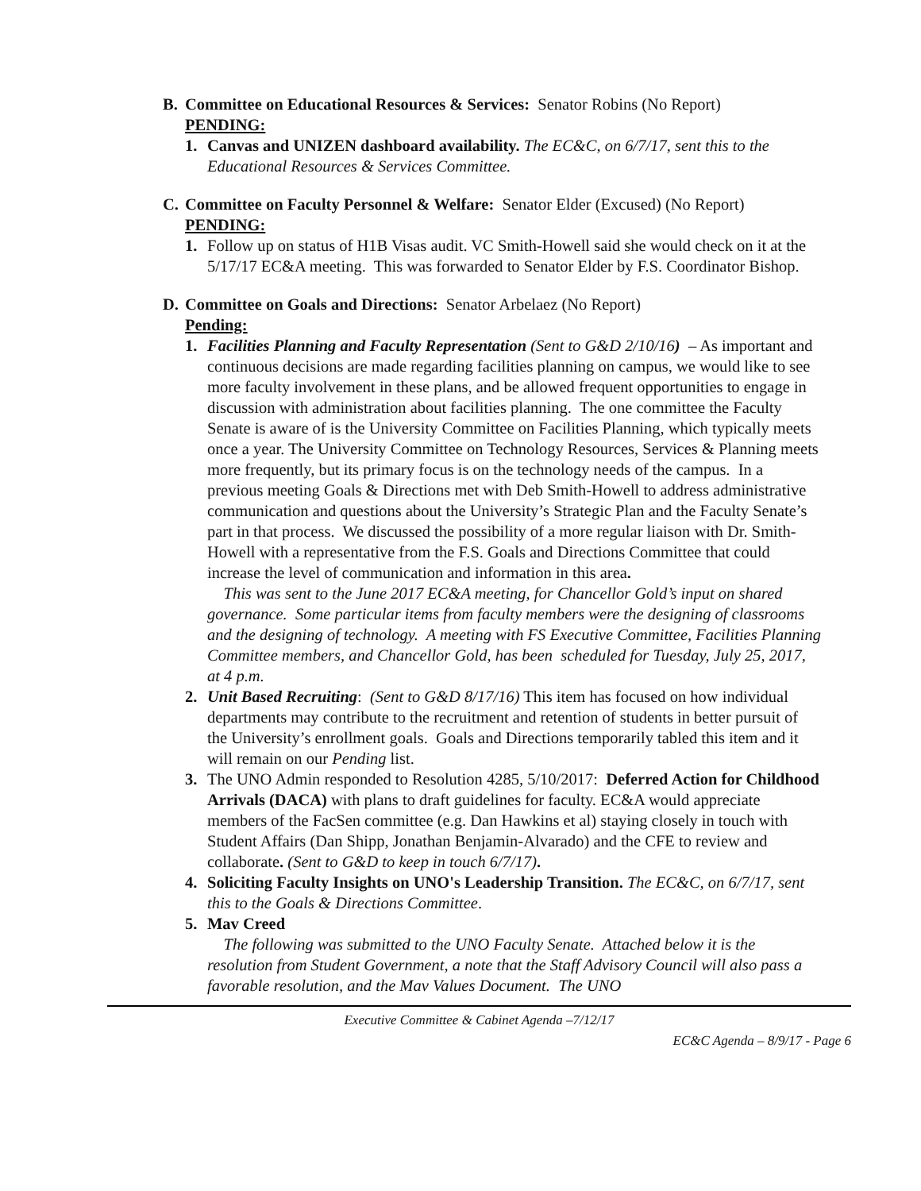B. Committee on Educational Resources & Services: Senator Robins (No Report)
PENDING:
1. Canvas and UNIZEN dashboard availability. The EC&C, on 6/7/17, sent this to the Educational Resources & Services Committee.
C. Committee on Faculty Personnel & Welfare: Senator Elder (Excused) (No Report)
PENDING:
1. Follow up on status of H1B Visas audit. VC Smith-Howell said she would check on it at the 5/17/17 EC&A meeting. This was forwarded to Senator Elder by F.S. Coordinator Bishop.
D. Committee on Goals and Directions: Senator Arbelaez (No Report)
Pending:
1. Facilities Planning and Faculty Representation (Sent to G&D 2/10/16) – As important and continuous decisions are made regarding facilities planning on campus, we would like to see more faculty involvement in these plans, and be allowed frequent opportunities to engage in discussion with administration about facilities planning. The one committee the Faculty Senate is aware of is the University Committee on Facilities Planning, which typically meets once a year. The University Committee on Technology Resources, Services & Planning meets more frequently, but its primary focus is on the technology needs of the campus. In a previous meeting Goals & Directions met with Deb Smith-Howell to address administrative communication and questions about the University’s Strategic Plan and the Faculty Senate’s part in that process. We discussed the possibility of a more regular liaison with Dr. Smith-Howell with a representative from the F.S. Goals and Directions Committee that could increase the level of communication and information in this area.
This was sent to the June 2017 EC&A meeting, for Chancellor Gold’s input on shared governance. Some particular items from faculty members were the designing of classrooms and the designing of technology. A meeting with FS Executive Committee, Facilities Planning Committee members, and Chancellor Gold, has been scheduled for Tuesday, July 25, 2017, at 4 p.m.
2. Unit Based Recruiting: (Sent to G&D 8/17/16) This item has focused on how individual departments may contribute to the recruitment and retention of students in better pursuit of the University’s enrollment goals. Goals and Directions temporarily tabled this item and it will remain on our Pending list.
3. The UNO Admin responded to Resolution 4285, 5/10/2017: Deferred Action for Childhood Arrivals (DACA) with plans to draft guidelines for faculty. EC&A would appreciate members of the FacSen committee (e.g. Dan Hawkins et al) staying closely in touch with Student Affairs (Dan Shipp, Jonathan Benjamin-Alvarado) and the CFE to review and collaborate. (Sent to G&D to keep in touch 6/7/17).
4. Soliciting Faculty Insights on UNO's Leadership Transition. The EC&C, on 6/7/17, sent this to the Goals & Directions Committee.
5. Mav Creed
The following was submitted to the UNO Faculty Senate. Attached below it is the resolution from Student Government, a note that the Staff Advisory Council will also pass a favorable resolution, and the Mav Values Document. The UNO
Executive Committee & Cabinet Agenda –7/12/17
EC&C Agenda – 8/9/17 - Page 6